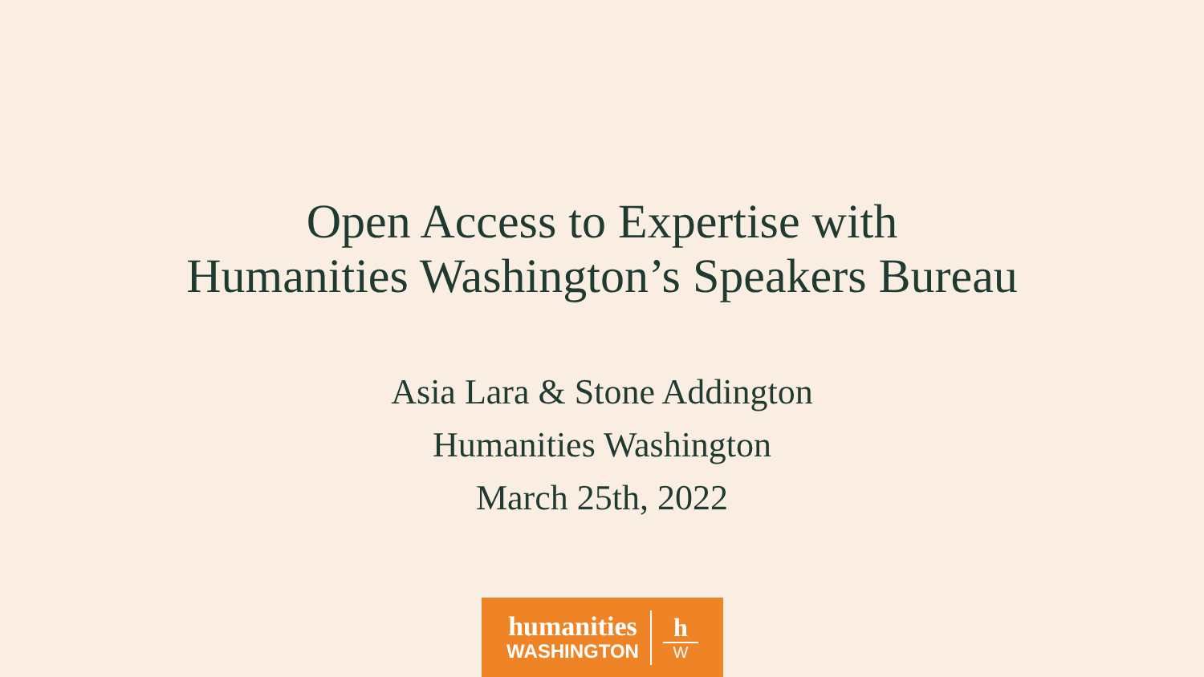Open Access to Expertise with
Humanities Washington’s Speakers Bureau
Asia Lara & Stone Addington
Humanities Washington
March 25th, 2022
humanities
WASHINGTON
h
W